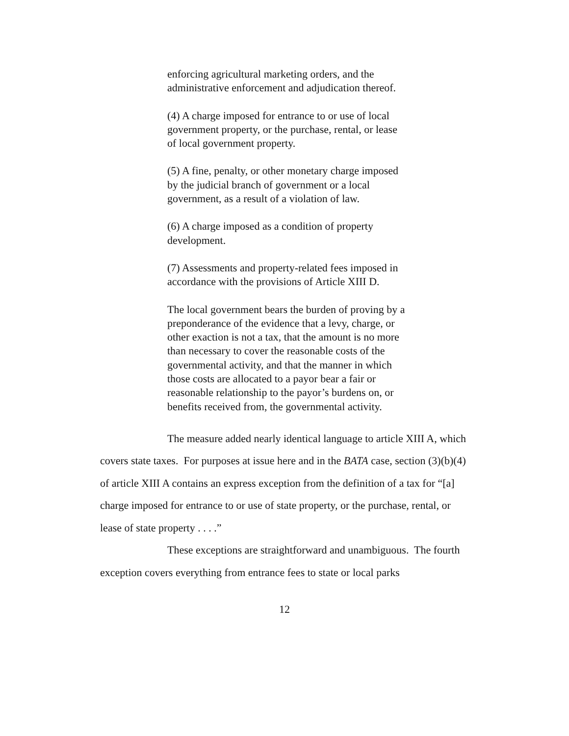enforcing agricultural marketing orders, and the administrative enforcement and adjudication thereof.
(4) A charge imposed for entrance to or use of local government property, or the purchase, rental, or lease of local government property.
(5) A fine, penalty, or other monetary charge imposed by the judicial branch of government or a local government, as a result of a violation of law.
(6) A charge imposed as a condition of property development.
(7) Assessments and property-related fees imposed in accordance with the provisions of Article XIII D.
The local government bears the burden of proving by a preponderance of the evidence that a levy, charge, or other exaction is not a tax, that the amount is no more than necessary to cover the reasonable costs of the governmental activity, and that the manner in which those costs are allocated to a payor bear a fair or reasonable relationship to the payor’s burdens on, or benefits received from, the governmental activity.
The measure added nearly identical language to article XIII A, which covers state taxes. For purposes at issue here and in the BATA case, section (3)(b)(4) of article XIII A contains an express exception from the definition of a tax for “[a] charge imposed for entrance to or use of state property, or the purchase, rental, or lease of state property . . . .”
These exceptions are straightforward and unambiguous. The fourth exception covers everything from entrance fees to state or local parks
12